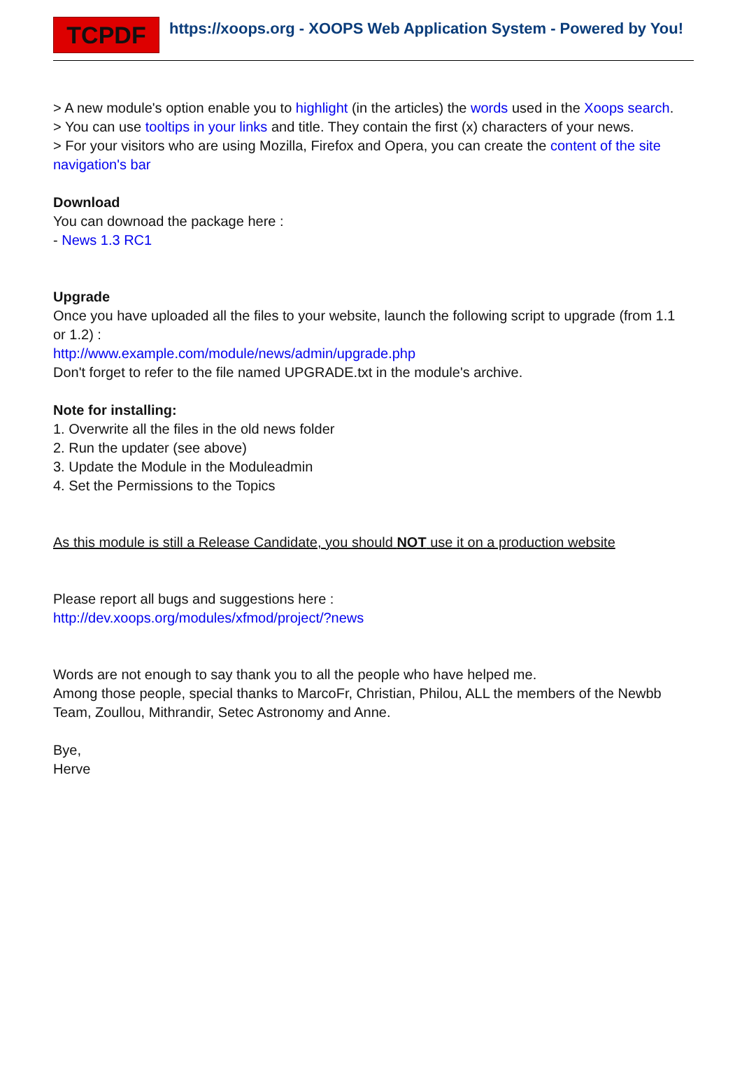TCPDF
https://xoops.org - XOOPS Web Application System - Powered by You!
> A new module's option enable you to highlight (in the articles) the words used in the Xoops search.
> You can use tooltips in your links and title. They contain the first (x) characters of your news.
> For your visitors who are using Mozilla, Firefox and Opera, you can create the content of the site navigation's bar
Download
You can downoad the package here :
- News 1.3 RC1
Upgrade
Once you have uploaded all the files to your website, launch the following script to upgrade (from 1.1 or 1.2) :
http://www.example.com/module/news/admin/upgrade.php
Don't forget to refer to the file named UPGRADE.txt in the module's archive.
Note for installing:
1. Overwrite all the files in the old news folder
2. Run the updater (see above)
3. Update the Module in the Moduleadmin
4. Set the Permissions to the Topics
As this module is still a Release Candidate, you should NOT use it on a production website
Please report all bugs and suggestions here :
http://dev.xoops.org/modules/xfmod/project/?news
Words are not enough to say thank you to all the people who have helped me.
Among those people, special thanks to MarcoFr, Christian, Philou, ALL the members of the Newbb Team, Zoullou, Mithrandir, Setec Astronomy and Anne.
Bye,
Herve